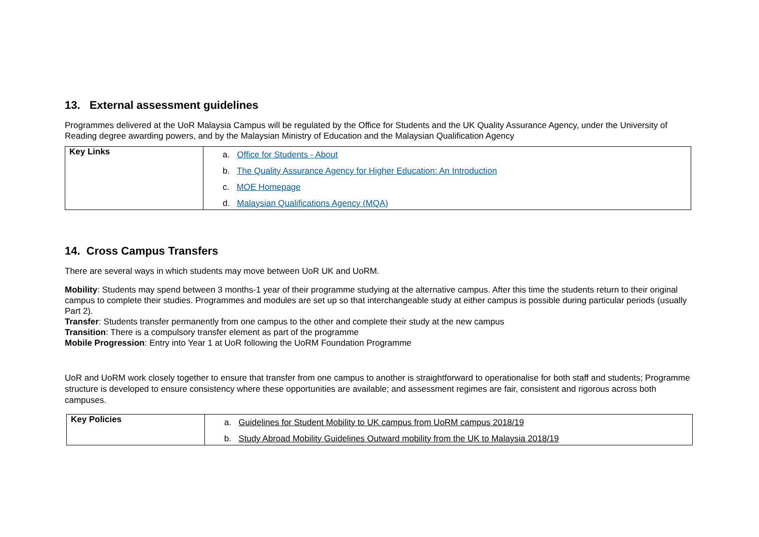13. External assessment guidelines
Programmes delivered at the UoR Malaysia Campus will be regulated by the Office for Students and the UK Quality Assurance Agency, under the University of Reading degree awarding powers, and by the Malaysian Ministry of Education and the Malaysian Qualification Agency
| Key Links | a. Office for Students - About b. The Quality Assurance Agency for Higher Education: An Introduction c. MOE Homepage d. Malaysian Qualifications Agency (MQA) |
14. Cross Campus Transfers
There are several ways in which students may move between UoR UK and UoRM.
Mobility: Students may spend between 3 months-1 year of their programme studying at the alternative campus. After this time the students return to their original campus to complete their studies. Programmes and modules are set up so that interchangeable study at either campus is possible during particular periods (usually Part 2).
Transfer: Students transfer permanently from one campus to the other and complete their study at the new campus
Transition: There is a compulsory transfer element as part of the programme
Mobile Progression: Entry into Year 1 at UoR following the UoRM Foundation Programme
UoR and UoRM work closely together to ensure that transfer from one campus to another is straightforward to operationalise for both staff and students; Programme structure is developed to ensure consistency where these opportunities are available; and assessment regimes are fair, consistent and rigorous across both campuses.
| Key Policies | a. Guidelines for Student Mobility to UK campus from UoRM campus 2018/19 b. Study Abroad Mobility Guidelines Outward mobility from the UK to Malaysia 2018/19 |